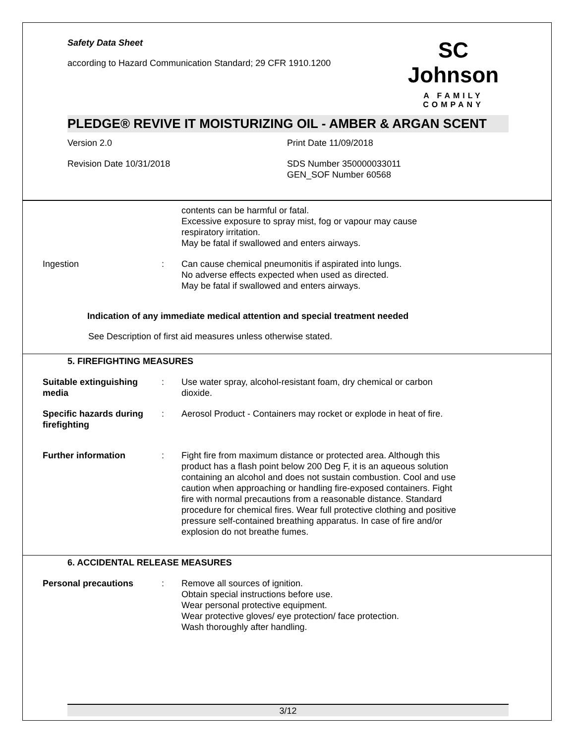Safety Data Sheet
according to Hazard Communication Standard; 29 CFR 1910.1200
SC Johnson
A FAMILY COMPANY
PLEDGE® REVIVE IT MOISTURIZING OIL - AMBER & ARGAN SCENT
Version 2.0 Print Date 11/09/2018
Revision Date 10/31/2018 SDS Number 350000033011
GEN_SOF Number 60568
contents can be harmful or fatal.
Excessive exposure to spray mist, fog or vapour may cause respiratory irritation.
May be fatal if swallowed and enters airways.
Ingestion : Can cause chemical pneumonitis if aspirated into lungs.
No adverse effects expected when used as directed.
May be fatal if swallowed and enters airways.
Indication of any immediate medical attention and special treatment needed
See Description of first aid measures unless otherwise stated.
5. FIREFIGHTING MEASURES
Suitable extinguishing media
: Use water spray, alcohol-resistant foam, dry chemical or carbon dioxide.
Specific hazards during firefighting
: Aerosol Product - Containers may rocket or explode in heat of fire.
Further information : Fight fire from maximum distance or protected area. Although this product has a flash point below 200 Deg F, it is an aqueous solution containing an alcohol and does not sustain combustion. Cool and use caution when approaching or handling fire-exposed containers. Fight fire with normal precautions from a reasonable distance. Standard procedure for chemical fires. Wear full protective clothing and positive pressure self-contained breathing apparatus. In case of fire and/or explosion do not breathe fumes.
6. ACCIDENTAL RELEASE MEASURES
Personal precautions : Remove all sources of ignition.
Obtain special instructions before use.
Wear personal protective equipment.
Wear protective gloves/ eye protection/ face protection.
Wash thoroughly after handling.
3/12